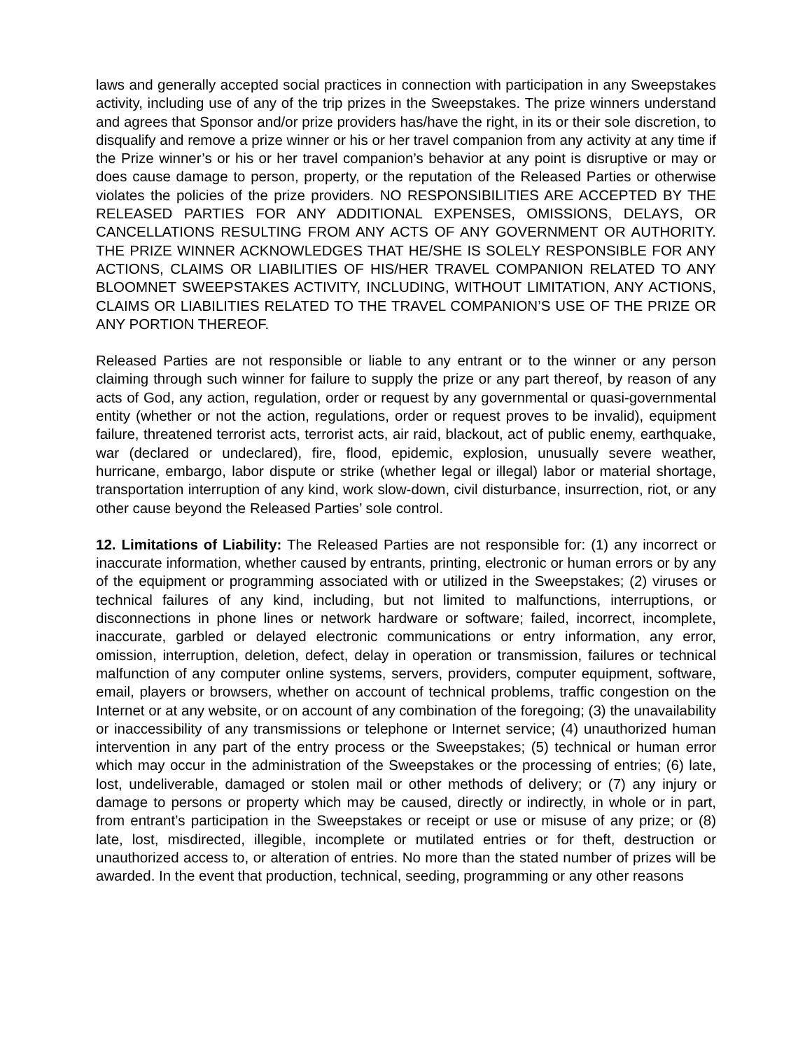laws and generally accepted social practices in connection with participation in any Sweepstakes activity, including use of any of the trip prizes in the Sweepstakes. The prize winners understand and agrees that Sponsor and/or prize providers has/have the right, in its or their sole discretion, to disqualify and remove a prize winner or his or her travel companion from any activity at any time if the Prize winner’s or his or her travel companion’s behavior at any point is disruptive or may or does cause damage to person, property, or the reputation of the Released Parties or otherwise violates the policies of the prize providers. NO RESPONSIBILITIES ARE ACCEPTED BY THE RELEASED PARTIES FOR ANY ADDITIONAL EXPENSES, OMISSIONS, DELAYS, OR CANCELLATIONS RESULTING FROM ANY ACTS OF ANY GOVERNMENT OR AUTHORITY. THE PRIZE WINNER ACKNOWLEDGES THAT HE/SHE IS SOLELY RESPONSIBLE FOR ANY ACTIONS, CLAIMS OR LIABILITIES OF HIS/HER TRAVEL COMPANION RELATED TO ANY BLOOMNET SWEEPSTAKES ACTIVITY, INCLUDING, WITHOUT LIMITATION, ANY ACTIONS, CLAIMS OR LIABILITIES RELATED TO THE TRAVEL COMPANION’S USE OF THE PRIZE OR ANY PORTION THEREOF.
Released Parties are not responsible or liable to any entrant or to the winner or any person claiming through such winner for failure to supply the prize or any part thereof, by reason of any acts of God, any action, regulation, order or request by any governmental or quasi-governmental entity (whether or not the action, regulations, order or request proves to be invalid), equipment failure, threatened terrorist acts, terrorist acts, air raid, blackout, act of public enemy, earthquake, war (declared or undeclared), fire, flood, epidemic, explosion, unusually severe weather, hurricane, embargo, labor dispute or strike (whether legal or illegal) labor or material shortage, transportation interruption of any kind, work slow-down, civil disturbance, insurrection, riot, or any other cause beyond the Released Parties’ sole control.
12. Limitations of Liability: The Released Parties are not responsible for: (1) any incorrect or inaccurate information, whether caused by entrants, printing, electronic or human errors or by any of the equipment or programming associated with or utilized in the Sweepstakes; (2) viruses or technical failures of any kind, including, but not limited to malfunctions, interruptions, or disconnections in phone lines or network hardware or software; failed, incorrect, incomplete, inaccurate, garbled or delayed electronic communications or entry information, any error, omission, interruption, deletion, defect, delay in operation or transmission, failures or technical malfunction of any computer online systems, servers, providers, computer equipment, software, email, players or browsers, whether on account of technical problems, traffic congestion on the Internet or at any website, or on account of any combination of the foregoing; (3) the unavailability or inaccessibility of any transmissions or telephone or Internet service; (4) unauthorized human intervention in any part of the entry process or the Sweepstakes; (5) technical or human error which may occur in the administration of the Sweepstakes or the processing of entries; (6) late, lost, undeliverable, damaged or stolen mail or other methods of delivery; or (7) any injury or damage to persons or property which may be caused, directly or indirectly, in whole or in part, from entrant’s participation in the Sweepstakes or receipt or use or misuse of any prize; or (8) late, lost, misdirected, illegible, incomplete or mutilated entries or for theft, destruction or unauthorized access to, or alteration of entries. No more than the stated number of prizes will be awarded. In the event that production, technical, seeding, programming or any other reasons